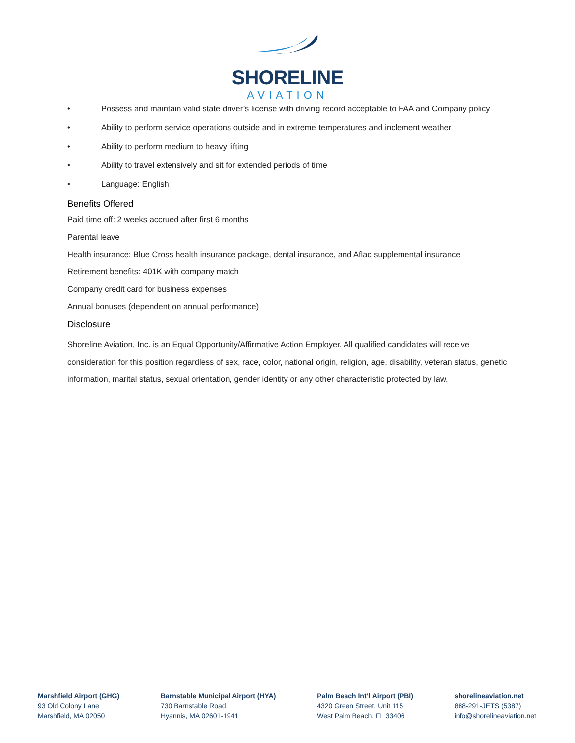SHORELINE
AVIATION
• Possess and maintain valid state driver’s license with driving record acceptable to FAA and Company policy
• Ability to perform service operations outside and in extreme temperatures and inclement weather
• Ability to perform medium to heavy lifting
• Ability to travel extensively and sit for extended periods of time
• Language: English
Benefits Offered
Paid time off: 2 weeks accrued after first 6 months
Parental leave
Health insurance: Blue Cross health insurance package, dental insurance, and Aflac supplemental insurance
Retirement benefits: 401K with company match
Company credit card for business expenses
Annual bonuses (dependent on annual performance)
Disclosure
Shoreline Aviation, Inc. is an Equal Opportunity/Affirmative Action Employer. All qualified candidates will receive consideration for this position regardless of sex, race, color, national origin, religion, age, disability, veteran status, genetic information, marital status, sexual orientation, gender identity or any other characteristic protected by law.
Marshfield Airport (GHG)
93 Old Colony Lane
Marshfield, MA 02050
Barnstable Municipal Airport (HYA)
730 Barnstable Road
Hyannis, MA 02601-1941
Palm Beach Int’l Airport (PBI)
4320 Green Street, Unit 115
West Palm Beach, FL 33406
shorelineaviation.net
888-291-JETS (5387)
info@shorelineaviation.net